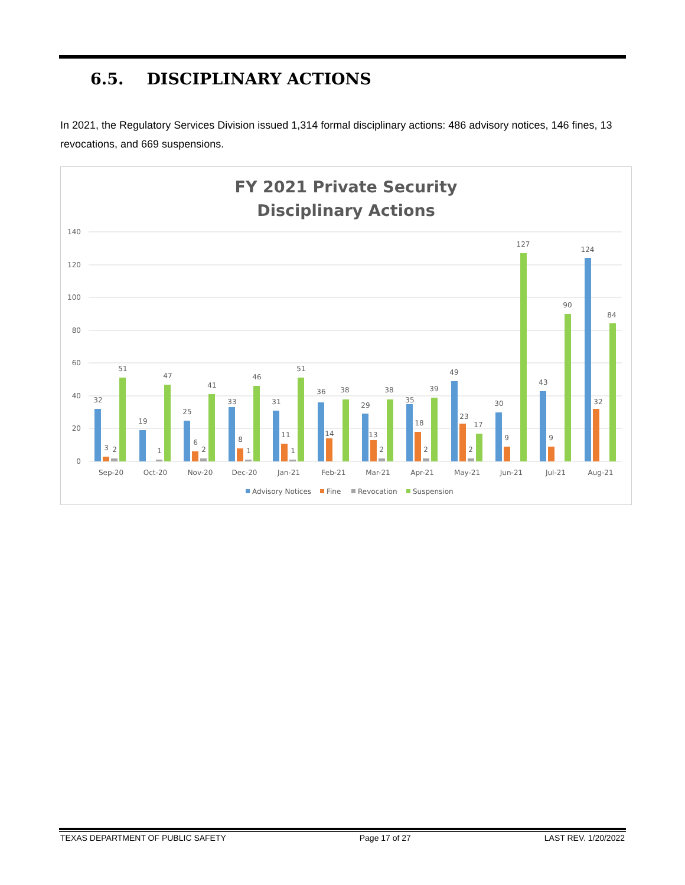6.5. DISCIPLINARY ACTIONS
In 2021, the Regulatory Services Division issued 1,314 formal disciplinary actions: 486 advisory notices, 146 fines, 13 revocations, and 669 suspensions.
FY 2021 Private Security
Disciplinary Actions
140
120
100
80
60
40
20
0
32
3
2
51
19
1
47
25
6
2
41
33
8
1
46
31
11
1
51
36
14
38
29
13
2
38
35
18
2
39
49
23
2
17
30
9
127
43
9
90
124
32
84
Sep-20
Oct-20
Nov-20
Dec-20
Jan-21
Feb-21
Mar-21
Apr-21
May-21
Jun-21
Jul-21
Aug-21
Advisory Notices
Fine
Revocation
Suspension
TEXAS DEPARTMENT OF PUBLIC SAFETY Page 17 of 27 LAST REV. 1/20/2022